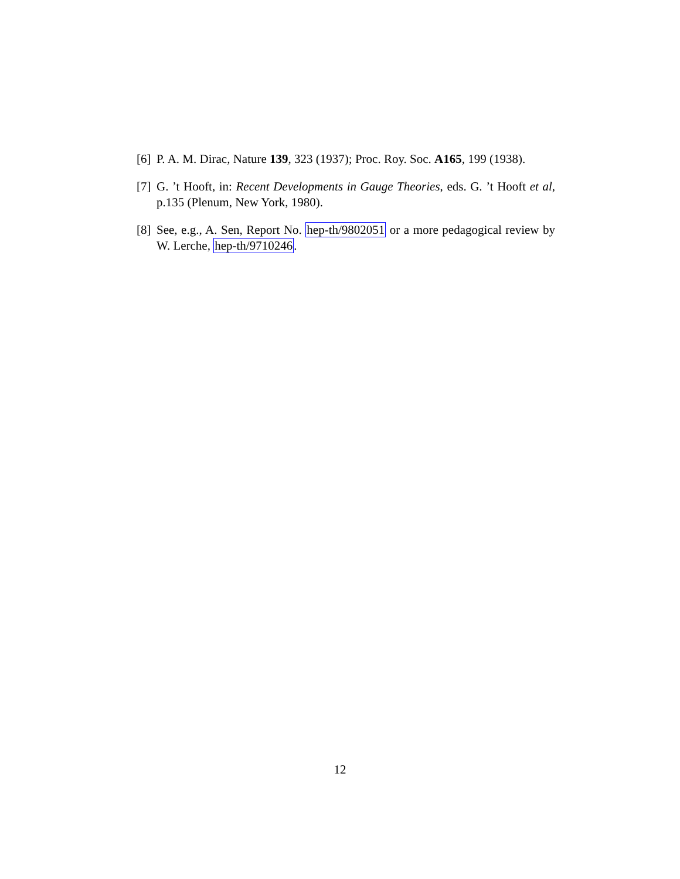[6] P. A. M. Dirac, Nature 139, 323 (1937); Proc. Roy. Soc. A165, 199 (1938).
[7] G. ’t Hooft, in: Recent Developments in Gauge Theories, eds. G. ’t Hooft et al, p.135 (Plenum, New York, 1980).
[8] See, e.g., A. Sen, Report No. hep-th/9802051 or a more pedagogical review by W. Lerche, hep-th/9710246.
12